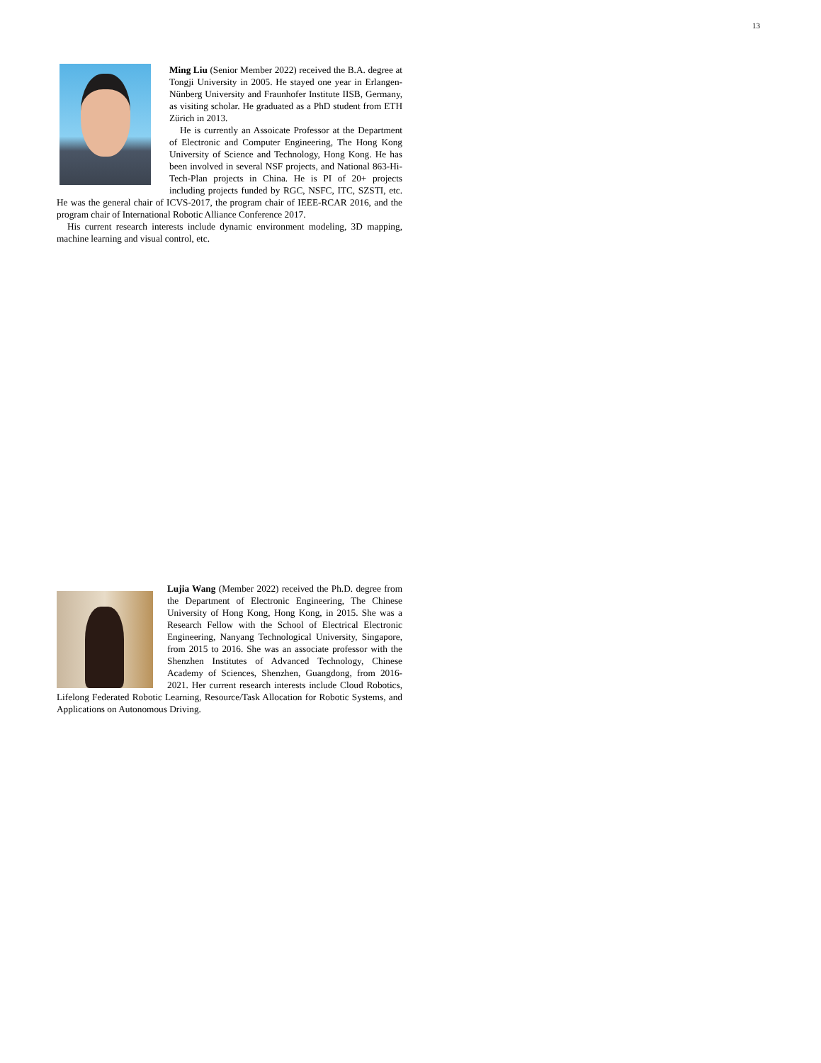13
Ming Liu (Senior Member 2022) received the B.A. degree at Tongji University in 2005. He stayed one year in Erlangen-Nünberg University and Fraunhofer Institute IISB, Germany, as visiting scholar. He graduated as a PhD student from ETH Zürich in 2013.
He is currently an Assoicate Professor at the Department of Electronic and Computer Engineering, The Hong Kong University of Science and Technology, Hong Kong. He has been involved in several NSF projects, and National 863-Hi-Tech-Plan projects in China. He is PI of 20+ projects including projects funded by RGC, NSFC, ITC, SZSTI, etc. He was the general chair of ICVS-2017, the program chair of IEEE-RCAR 2016, and the program chair of International Robotic Alliance Conference 2017.
His current research interests include dynamic environment modeling, 3D mapping, machine learning and visual control, etc.
Lujia Wang (Member 2022) received the Ph.D. degree from the Department of Electronic Engineering, The Chinese University of Hong Kong, Hong Kong, in 2015. She was a Research Fellow with the School of Electrical Electronic Engineering, Nanyang Technological University, Singapore, from 2015 to 2016. She was an associate professor with the Shenzhen Institutes of Advanced Technology, Chinese Academy of Sciences, Shenzhen, Guangdong, from 2016-2021. Her current research interests include Cloud Robotics, Lifelong Federated Robotic Learning, Resource/Task Allocation for Robotic Systems, and Applications on Autonomous Driving.